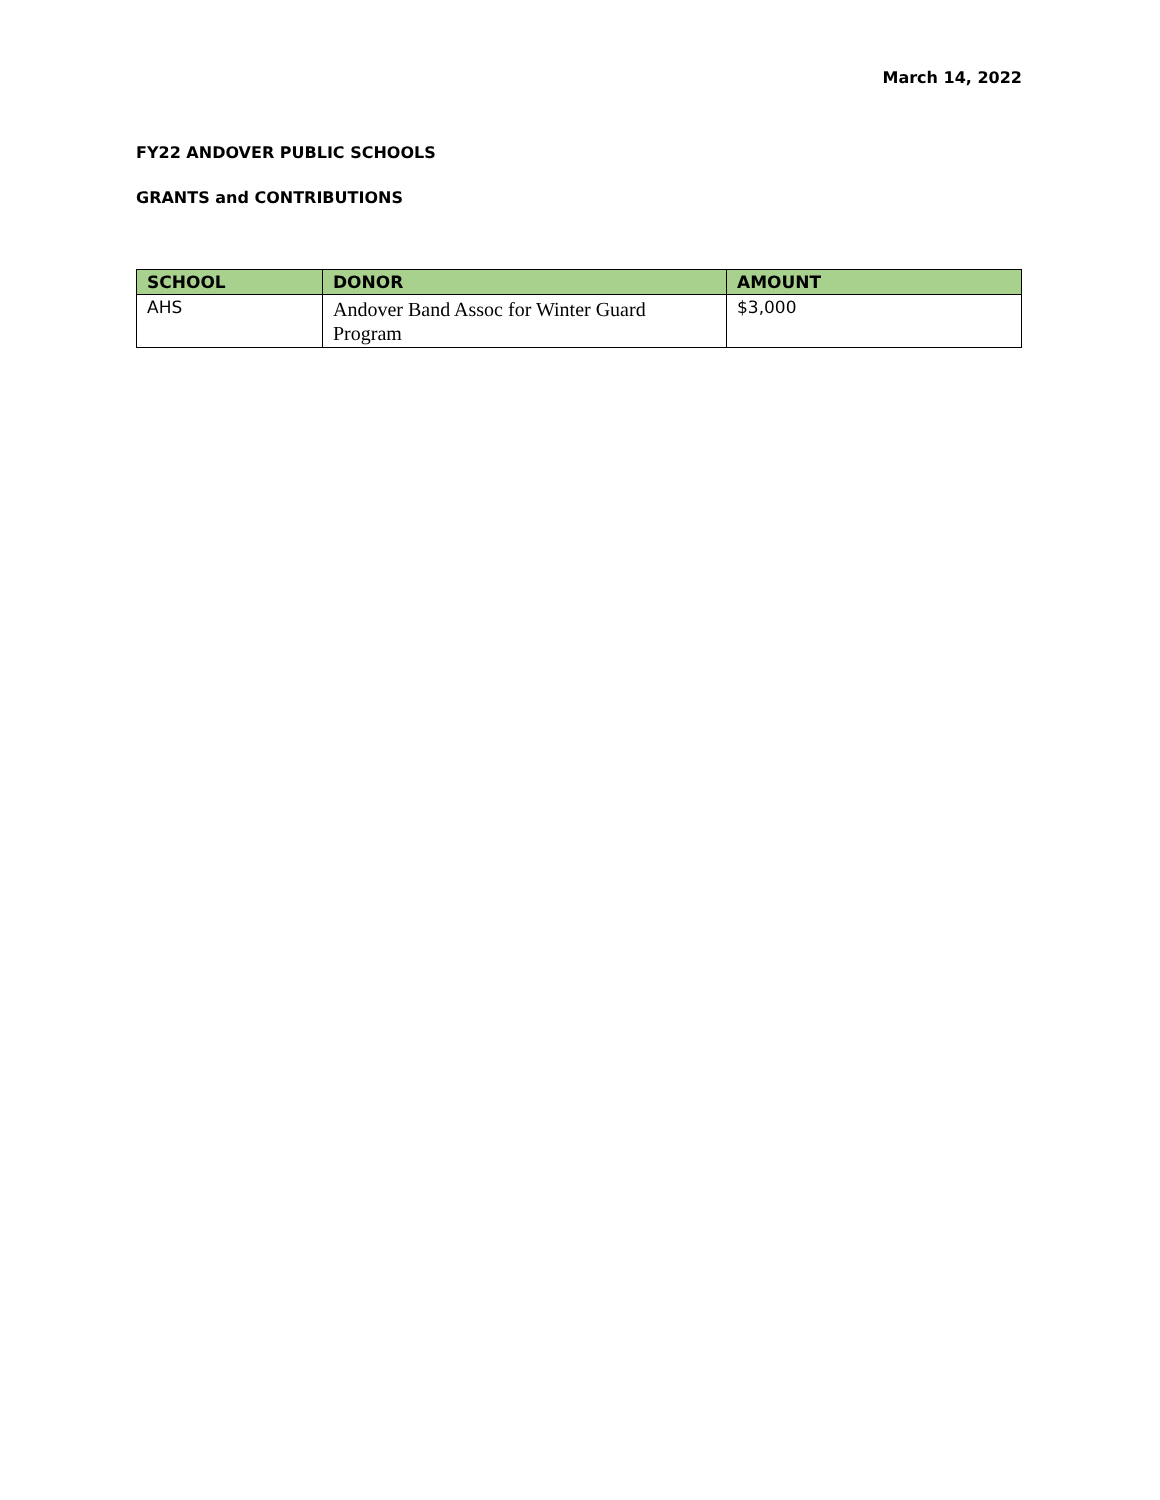March 14, 2022
FY22 ANDOVER PUBLIC SCHOOLS
GRANTS and CONTRIBUTIONS
| SCHOOL | DONOR | AMOUNT |
| --- | --- | --- |
| AHS | Andover Band Assoc for Winter Guard Program | $3,000 |